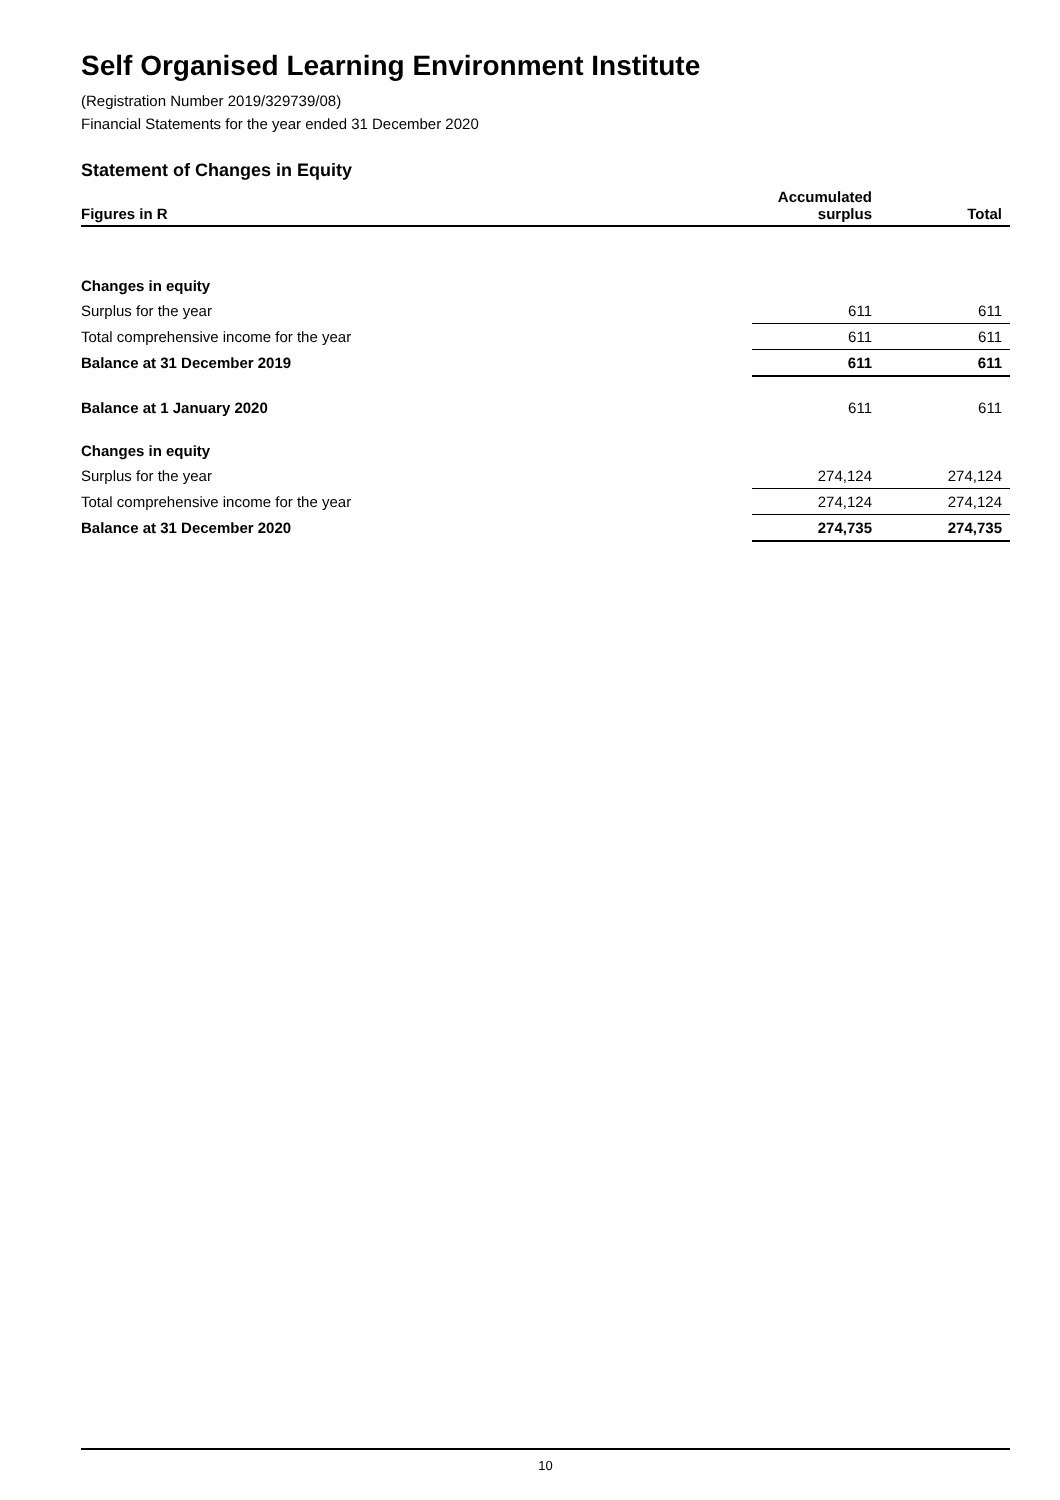Self Organised Learning Environment Institute
(Registration Number 2019/329739/08)
Financial Statements for the year ended 31 December 2020
Statement of Changes in Equity
| Figures in R | Accumulated surplus | Total |
| --- | --- | --- |
| Changes in equity | | |
| Surplus for the year | 611 | 611 |
| Total comprehensive income for the year | 611 | 611 |
| Balance at 31 December 2019 | 611 | 611 |
| Balance at 1 January 2020 | 611 | 611 |
| Changes in equity | | |
| Surplus for the year | 274,124 | 274,124 |
| Total comprehensive income for the year | 274,124 | 274,124 |
| Balance at 31 December 2020 | 274,735 | 274,735 |
10